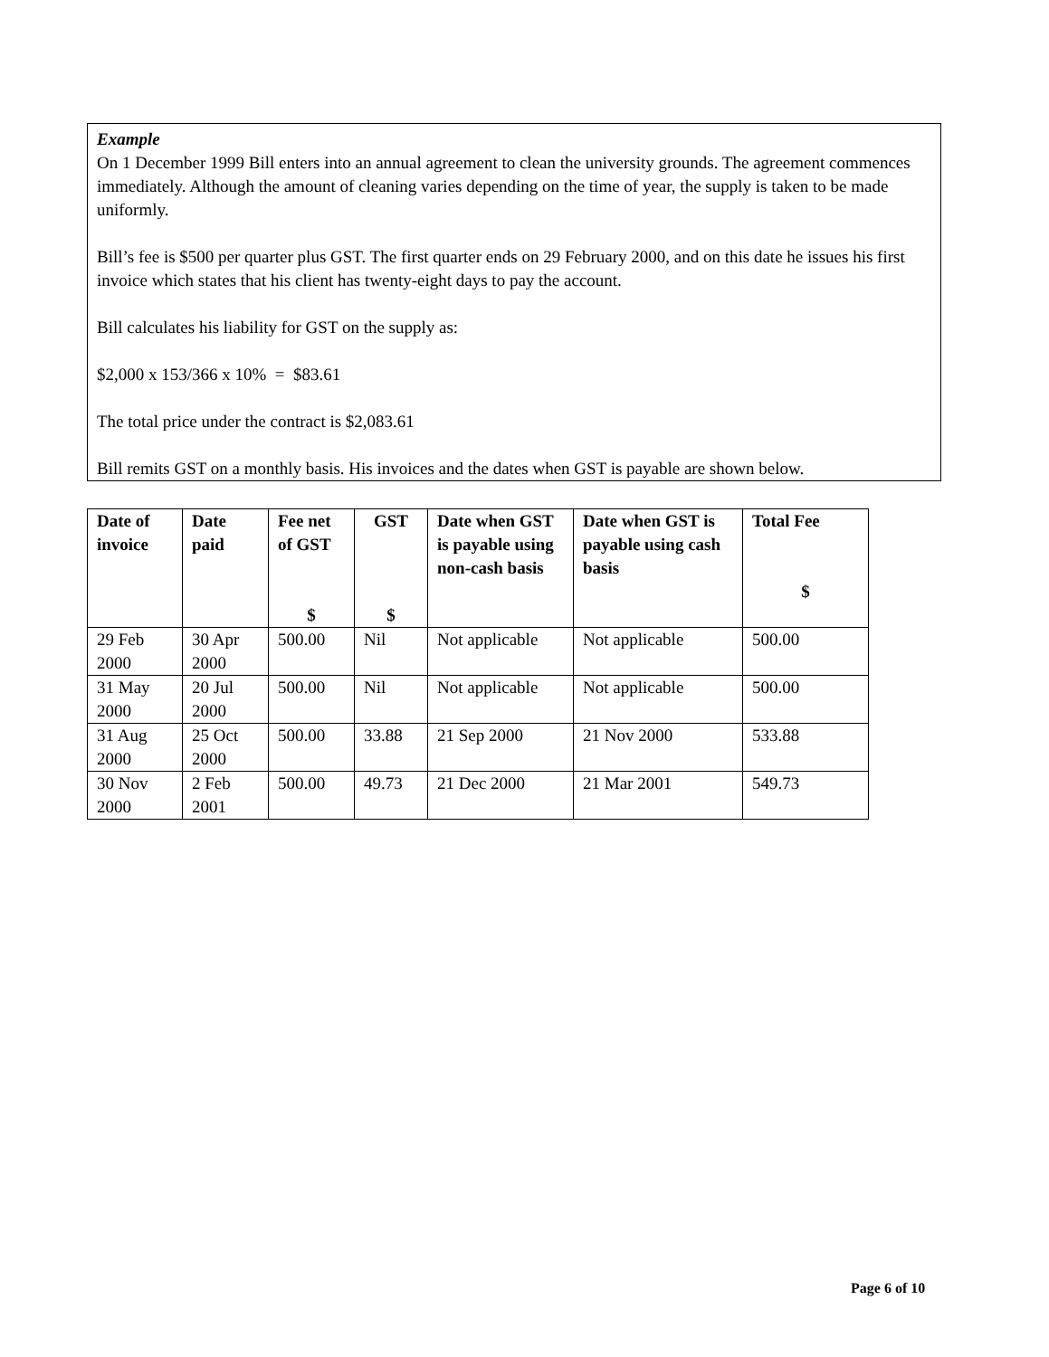Example
On 1 December 1999 Bill enters into an annual agreement to clean the university grounds. The agreement commences immediately. Although the amount of cleaning varies depending on the time of year, the supply is taken to be made uniformly.
Bill’s fee is $500 per quarter plus GST. The first quarter ends on 29 February 2000, and on this date he issues his first invoice which states that his client has twenty-eight days to pay the account.
Bill calculates his liability for GST on the supply as:
$2,000 x 153/366 x 10% = $83.61
The total price under the contract is $2,083.61
Bill remits GST on a monthly basis. His invoices and the dates when GST is payable are shown below.
| Date of invoice | Date paid | Fee net of GST $ | GST $ | Date when GST is payable using non-cash basis | Date when GST is payable using cash basis | Total Fee $ |
| --- | --- | --- | --- | --- | --- | --- |
| 29 Feb 2000 | 30 Apr 2000 | 500.00 | Nil | Not applicable | Not applicable | 500.00 |
| 31 May 2000 | 20 Jul 2000 | 500.00 | Nil | Not applicable | Not applicable | 500.00 |
| 31 Aug 2000 | 25 Oct 2000 | 500.00 | 33.88 | 21 Sep 2000 | 21 Nov 2000 | 533.88 |
| 30 Nov 2000 | 2 Feb 2001 | 500.00 | 49.73 | 21 Dec 2000 | 21 Mar 2001 | 549.73 |
Page 6 of 10